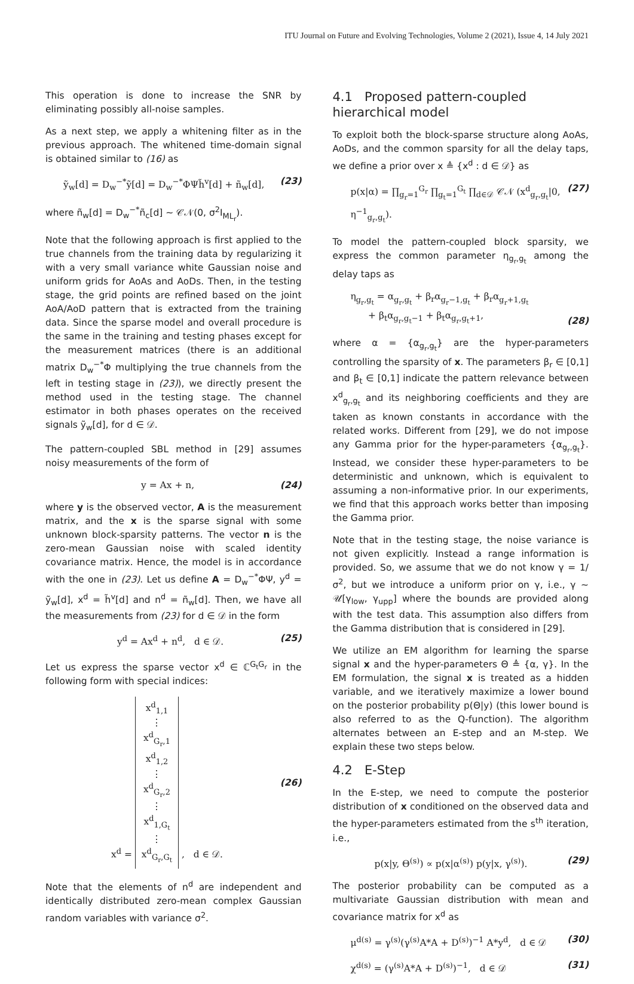ITU Journal on Future and Evolving Technologies, Volume 2 (2021), Issue 4, 14 July 2021
This operation is done to increase the SNR by eliminating possibly all-noise samples.
As a next step, we apply a whitening filter as in the previous approach. The whitened time-domain signal is obtained similar to (16) as
ỹ<sub>w</sub>[d] = D<sub>w</sub><sup>−*</sup>ỹ[d] = D<sub>w</sub><sup>−*</sup>ΦΨh̃<sup>v</sup>[d] + ñ<sub>w</sub>[d], (23)
where ñ<sub>w</sub>[d] = D<sub>w</sub><sup>−*</sup>ñ<sub>c</sub>[d] ∼ 𝒞𝒩(0, σ<sup>2</sup>I<sub>ML<sub>r</sub></sub>).
Note that the following approach is first applied to the true channels from the training data by regularizing it with a very small variance white Gaussian noise and uniform grids for AoAs and AoDs. Then, in the testing stage, the grid points are refined based on the joint AoA/AoD pattern that is extracted from the training data. Since the sparse model and overall procedure is the same in the training and testing phases except for the measurement matrices (there is an additional matrix D<sub>w</sub><sup>−*</sup>Φ multiplying the true channels from the left in testing stage in (23)), we directly present the method used in the testing stage. The channel estimator in both phases operates on the received signals ỹ<sub>w</sub>[d], for d ∈ 𝒟.
The pattern-coupled SBL method in [29] assumes noisy measurements of the form of
y = Ax + n, (24)
where y is the observed vector, A is the measurement matrix, and the x is the sparse signal with some unknown block-sparsity patterns. The vector n is the zero-mean Gaussian noise with scaled identity covariance matrix. Hence, the model is in accordance with the one in (23). Let us define A = D<sub>w</sub><sup>−*</sup>ΦΨ, y<sup>d</sup> = ỹ<sub>w</sub>[d], x<sup>d</sup> = h̃<sup>v</sup>[d] and n<sup>d</sup> = ñ<sub>w</sub>[d]. Then, we have all the measurements from (23) for d ∈ 𝒟 in the form
y<sup>d</sup> = Ax<sup>d</sup> + n<sup>d</sup>, d ∈ 𝒟. (25)
Let us express the sparse vector x<sup>d</sup> ∈ ℂ<sup>G<sub>t</sub>G<sub>r</sub></sup> in the following form with special indices:
x<sup>d</sup> = x<sup>d</sup><sub>1,1</sub>
⋮
x<sup>d</sup><sub>G<sub>r</sub>,1</sub>
x<sup>d</sup><sub>1,2</sub>
⋮
x<sup>d</sup><sub>G<sub>r</sub>,2</sub>
⋮
x<sup>d</sup><sub>1,G<sub>t</sub></sub>
⋮
x<sup>d</sup><sub>G<sub>r</sub>,G<sub>t</sub></sub> , d ∈ 𝒟. (26)
Note that the elements of n<sup>d</sup> are independent and identically distributed zero-mean complex Gaussian random variables with variance σ<sup>2</sup>.
4.1 Proposed pattern-coupled hierarchical model
To exploit both the block-sparse structure along AoAs, AoDs, and the common sparsity for all the delay taps, we define a prior over x ≜ {x<sup>d</sup> : d ∈ 𝒟} as
p(x|α) = ∏<sub>g<sub>r</sub>=1</sub><sup>G<sub>r</sub></sup> ∏<sub>g<sub>t</sub>=1</sub><sup>G<sub>t</sub></sup> ∏<sub>d∈𝒟</sub> 𝒞𝒩 (x<sup>d</sup><sub>g<sub>r</sub>,g<sub>t</sub></sub>|0, η<sup>−1</sup><sub>g<sub>r</sub>,g<sub>t</sub></sub>). (27)
To model the pattern-coupled block sparsity, we express the common parameter η<sub>g<sub>r</sub>,g<sub>t</sub></sub> among the delay taps as
η<sub>g<sub>r</sub>,g<sub>t</sub></sub> = α<sub>g<sub>r</sub>,g<sub>t</sub></sub> + β<sub>r</sub>α<sub>g<sub>r</sub>−1,g<sub>t</sub></sub> + β<sub>r</sub>α<sub>g<sub>r</sub>+1,g<sub>t</sub></sub>
+ β<sub>t</sub>α<sub>g<sub>r</sub>,g<sub>t</sub>−1</sub> + β<sub>t</sub>α<sub>g<sub>r</sub>,g<sub>t</sub>+1</sub>, (28)
where α = {α<sub>g<sub>r</sub>,g<sub>t</sub></sub>} are the hyper-parameters controlling the sparsity of x. The parameters β<sub>r</sub> ∈ [0,1] and β<sub>t</sub> ∈ [0,1] indicate the pattern relevance between x<sup>d</sup><sub>g<sub>r</sub>,g<sub>t</sub></sub> and its neighboring coefficients and they are taken as known constants in accordance with the related works. Different from [29], we do not impose any Gamma prior for the hyper-parameters {α<sub>g<sub>r</sub>,g<sub>t</sub></sub>}. Instead, we consider these hyper-parameters to be deterministic and unknown, which is equivalent to assuming a non-informative prior. In our experiments, we find that this approach works better than imposing the Gamma prior.
Note that in the testing stage, the noise variance is not given explicitly. Instead a range information is provided. So, we assume that we do not know γ = 1/σ<sup>2</sup>, but we introduce a uniform prior on γ, i.e., γ ∼ 𝒰[γ<sub>low</sub>, γ<sub>upp</sub>] where the bounds are provided along with the test data. This assumption also differs from the Gamma distribution that is considered in [29].
We utilize an EM algorithm for learning the sparse signal x and the hyper-parameters Θ ≜ {α, γ}. In the EM formulation, the signal x is treated as a hidden variable, and we iteratively maximize a lower bound on the posterior probability p(Θ|y) (this lower bound is also referred to as the Q-function). The algorithm alternates between an E-step and an M-step. We explain these two steps below.
4.2 E-Step
In the E-step, we need to compute the posterior distribution of x conditioned on the observed data and the hyper-parameters estimated from the s<sup>th</sup> iteration, i.e.,
p(x|y, Θ<sup>(s)</sup>) ∝ p(x|α<sup>(s)</sup>) p(y|x, γ<sup>(s)</sup>). (29)
The posterior probability can be computed as a multivariate Gaussian distribution with mean and covariance matrix for x<sup>d</sup> as
μ<sup>d(s)</sup> = γ<sup>(s)</sup>(γ<sup>(s)</sup>A*A + D<sup>(s)</sup>)<sup>−1</sup> A*y<sup>d</sup>, d ∈ 𝒟 (30)
χ<sup>d(s)</sup> = (γ<sup>(s)</sup>A*A + D<sup>(s)</sup>)<sup>−1</sup>, d ∈ 𝒟 (31)